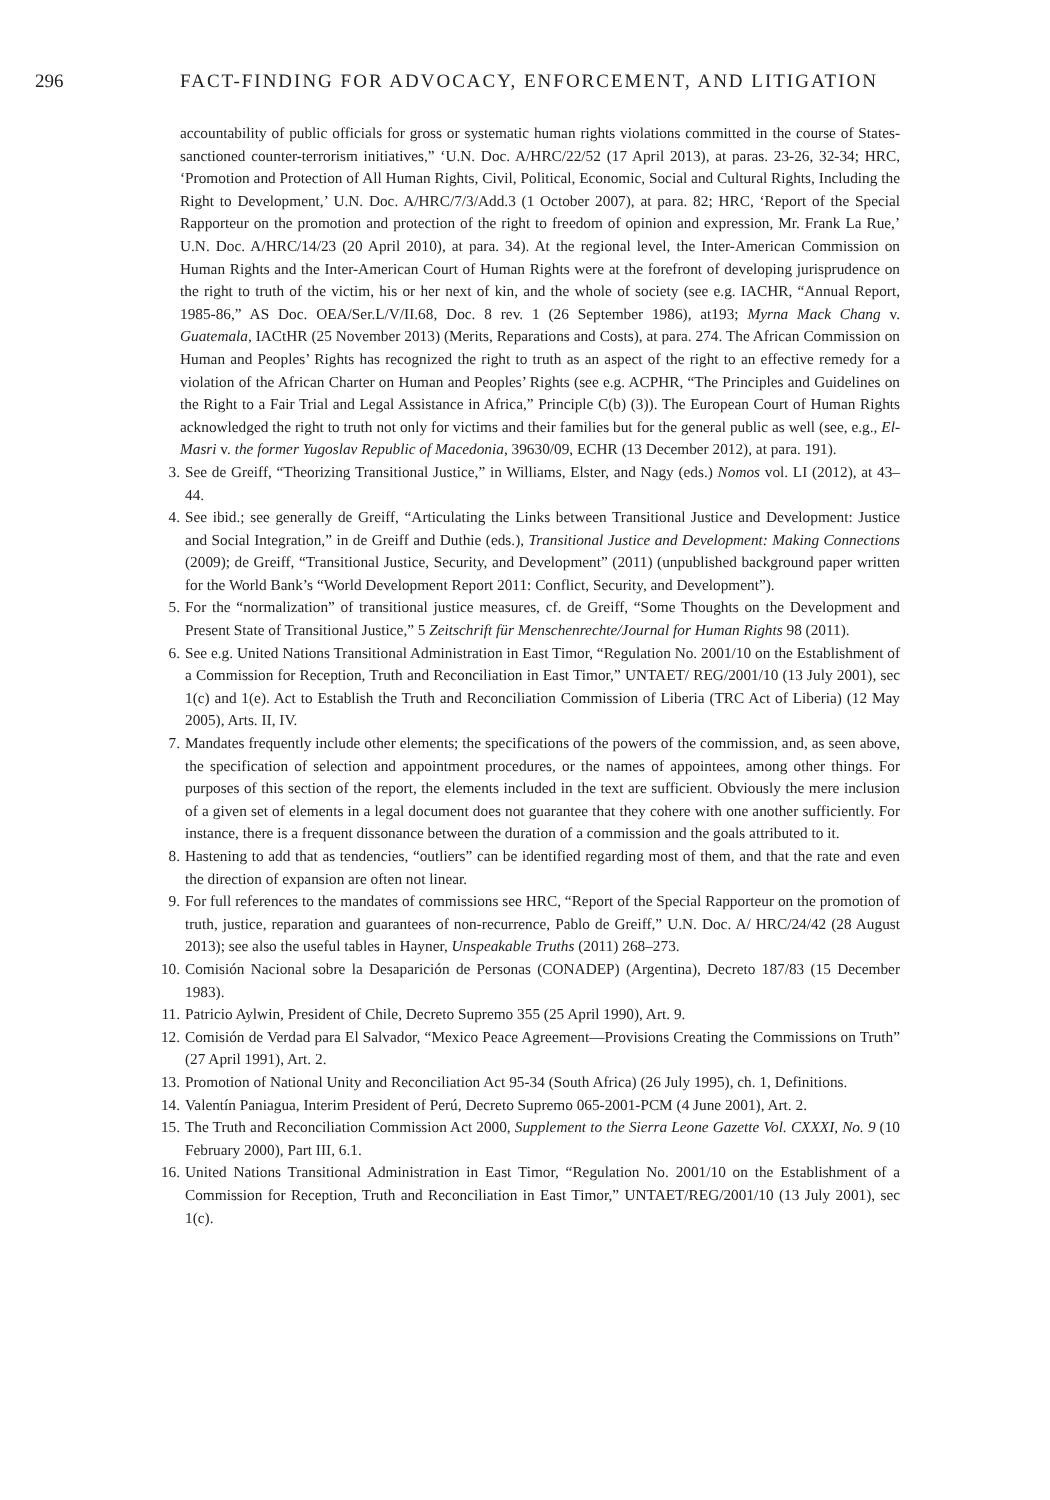296 FACT-FINDING FOR ADVOCACY, ENFORCEMENT, AND LITIGATION
accountability of public officials for gross or systematic human rights violations committed in the course of States-sanctioned counter-terrorism initiatives,” ‘U.N. Doc. A/HRC/22/52 (17 April 2013), at paras. 23-26, 32-34; HRC, ‘Promotion and Protection of All Human Rights, Civil, Political, Economic, Social and Cultural Rights, Including the Right to Development,’ U.N. Doc. A/HRC/7/3/Add.3 (1 October 2007), at para. 82; HRC, ‘Report of the Special Rapporteur on the promotion and protection of the right to freedom of opinion and expression, Mr. Frank La Rue,’ U.N. Doc. A/HRC/14/23 (20 April 2010), at para. 34). At the regional level, the Inter-American Commission on Human Rights and the Inter-American Court of Human Rights were at the forefront of developing jurisprudence on the right to truth of the victim, his or her next of kin, and the whole of society (see e.g. IACHR, “Annual Report, 1985-86,” AS Doc. OEA/Ser.L/V/II.68, Doc. 8 rev. 1 (26 September 1986), at193; Myrna Mack Chang v. Guatemala, IACtHR (25 November 2013) (Merits, Reparations and Costs), at para. 274. The African Commission on Human and Peoples’ Rights has recognized the right to truth as an aspect of the right to an effective remedy for a violation of the African Charter on Human and Peoples’ Rights (see e.g. ACPHR, “The Principles and Guidelines on the Right to a Fair Trial and Legal Assistance in Africa,” Principle C(b) (3)). The European Court of Human Rights acknowledged the right to truth not only for victims and their families but for the general public as well (see, e.g., El-Masri v. the former Yugoslav Republic of Macedonia, 39630/09, ECHR (13 December 2012), at para. 191).
3. See de Greiff, “Theorizing Transitional Justice,” in Williams, Elster, and Nagy (eds.) Nomos vol. LI (2012), at 43–44.
4. See ibid.; see generally de Greiff, “Articulating the Links between Transitional Justice and Development: Justice and Social Integration,” in de Greiff and Duthie (eds.), Transitional Justice and Development: Making Connections (2009); de Greiff, “Transitional Justice, Security, and Development” (2011) (unpublished background paper written for the World Bank’s “World Development Report 2011: Conflict, Security, and Development”).
5. For the “normalization” of transitional justice measures, cf. de Greiff, “Some Thoughts on the Development and Present State of Transitional Justice,” 5 Zeitschrift für Menschenrechte/Journal for Human Rights 98 (2011).
6. See e.g. United Nations Transitional Administration in East Timor, “Regulation No. 2001/10 on the Establishment of a Commission for Reception, Truth and Reconciliation in East Timor,” UNTAET/ REG/2001/10 (13 July 2001), sec 1(c) and 1(e). Act to Establish the Truth and Reconciliation Commission of Liberia (TRC Act of Liberia) (12 May 2005), Arts. II, IV.
7. Mandates frequently include other elements; the specifications of the powers of the commission, and, as seen above, the specification of selection and appointment procedures, or the names of appointees, among other things. For purposes of this section of the report, the elements included in the text are sufficient. Obviously the mere inclusion of a given set of elements in a legal document does not guarantee that they cohere with one another sufficiently. For instance, there is a frequent dissonance between the duration of a commission and the goals attributed to it.
8. Hastening to add that as tendencies, “outliers” can be identified regarding most of them, and that the rate and even the direction of expansion are often not linear.
9. For full references to the mandates of commissions see HRC, “Report of the Special Rapporteur on the promotion of truth, justice, reparation and guarantees of non-recurrence, Pablo de Greiff,” U.N. Doc. A/ HRC/24/42 (28 August 2013); see also the useful tables in Hayner, Unspeakable Truths (2011) 268–273.
10. Comisión Nacional sobre la Desaparición de Personas (CONADEP) (Argentina), Decreto 187/83 (15 December 1983).
11. Patricio Aylwin, President of Chile, Decreto Supremo 355 (25 April 1990), Art. 9.
12. Comisión de Verdad para El Salvador, “Mexico Peace Agreement—Provisions Creating the Commissions on Truth” (27 April 1991), Art. 2.
13. Promotion of National Unity and Reconciliation Act 95-34 (South Africa) (26 July 1995), ch. 1, Definitions.
14. Valentín Paniagua, Interim President of Perú, Decreto Supremo 065-2001-PCM (4 June 2001), Art. 2.
15. The Truth and Reconciliation Commission Act 2000, Supplement to the Sierra Leone Gazette Vol. CXXXI, No. 9 (10 February 2000), Part III, 6.1.
16. United Nations Transitional Administration in East Timor, “Regulation No. 2001/10 on the Establishment of a Commission for Reception, Truth and Reconciliation in East Timor,” UNTAET/REG/2001/10 (13 July 2001), sec 1(c).